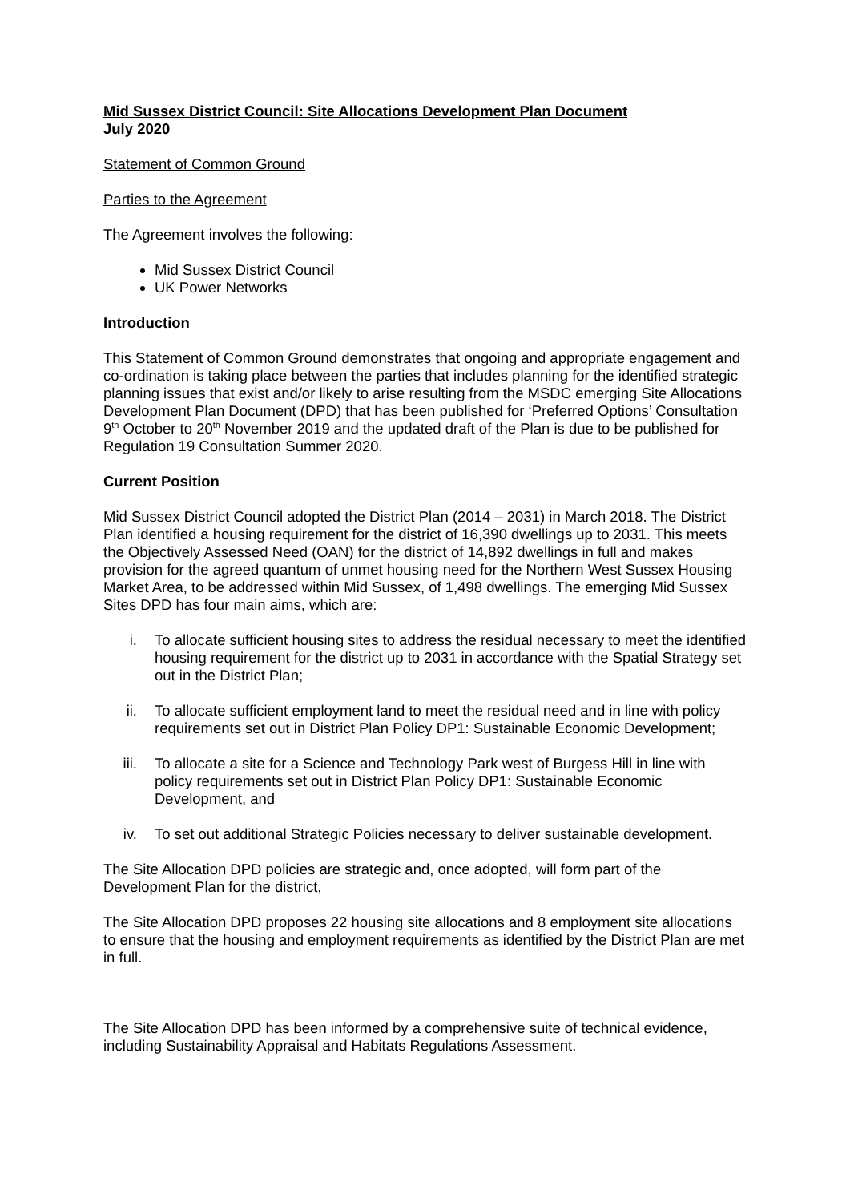Mid Sussex District Council: Site Allocations Development Plan Document
July 2020
Statement of Common Ground
Parties to the Agreement
The Agreement involves the following:
Mid Sussex District Council
UK Power Networks
Introduction
This Statement of Common Ground demonstrates that ongoing and appropriate engagement and co-ordination is taking place between the parties that includes planning for the identified strategic planning issues that exist and/or likely to arise resulting from the MSDC emerging Site Allocations Development Plan Document (DPD) that has been published for ‘Preferred Options’ Consultation 9<sup>th</sup> October to 20<sup>th</sup> November 2019 and the updated draft of the Plan is due to be published for Regulation 19 Consultation Summer 2020.
Current Position
Mid Sussex District Council adopted the District Plan (2014 – 2031) in March 2018. The District Plan identified a housing requirement for the district of 16,390 dwellings up to 2031. This meets the Objectively Assessed Need (OAN) for the district of 14,892 dwellings in full and makes provision for the agreed quantum of unmet housing need for the Northern West Sussex Housing Market Area, to be addressed within Mid Sussex, of 1,498 dwellings. The emerging Mid Sussex Sites DPD has four main aims, which are:
i. To allocate sufficient housing sites to address the residual necessary to meet the identified housing requirement for the district up to 2031 in accordance with the Spatial Strategy set out in the District Plan;
ii. To allocate sufficient employment land to meet the residual need and in line with policy requirements set out in District Plan Policy DP1: Sustainable Economic Development;
iii. To allocate a site for a Science and Technology Park west of Burgess Hill in line with policy requirements set out in District Plan Policy DP1: Sustainable Economic Development, and
iv. To set out additional Strategic Policies necessary to deliver sustainable development.
The Site Allocation DPD policies are strategic and, once adopted, will form part of the Development Plan for the district,
The Site Allocation DPD proposes 22 housing site allocations and 8 employment site allocations to ensure that the housing and employment requirements as identified by the District Plan are met in full.
The Site Allocation DPD has been informed by a comprehensive suite of technical evidence, including Sustainability Appraisal and Habitats Regulations Assessment.